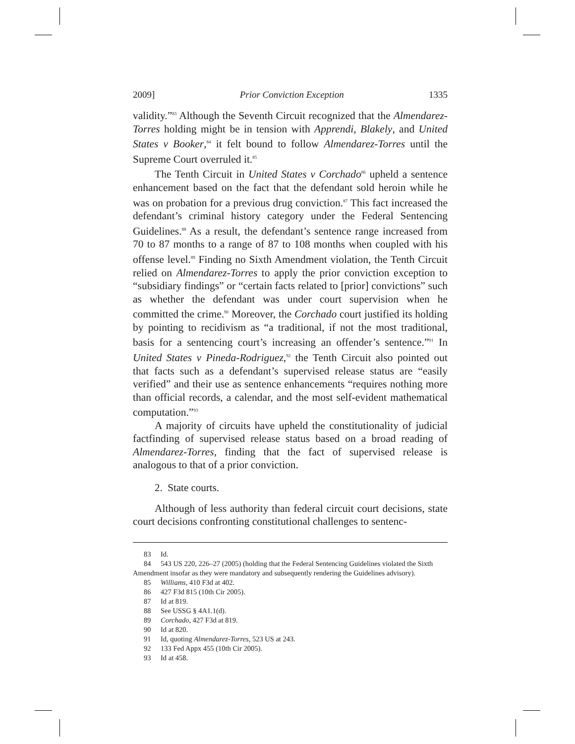2009] Prior Conviction Exception 1335
validity.”<sup>83</sup> Although the Seventh Circuit recognized that the Almendarez-Torres holding might be in tension with Apprendi, Blakely, and United States v Booker,<sup>84</sup> it felt bound to follow Almendarez-Torres until the Supreme Court overruled it.<sup>85</sup>
The Tenth Circuit in United States v Corchado<sup>86</sup> upheld a sentence enhancement based on the fact that the defendant sold heroin while he was on probation for a previous drug conviction.<sup>87</sup> This fact increased the defendant’s criminal history category under the Federal Sentencing Guidelines.<sup>88</sup> As a result, the defendant’s sentence range increased from 70 to 87 months to a range of 87 to 108 months when coupled with his offense level.<sup>89</sup> Finding no Sixth Amendment violation, the Tenth Circuit relied on Almendarez-Torres to apply the prior conviction exception to “subsidiary findings” or “certain facts related to [prior] convictions” such as whether the defendant was under court supervision when he committed the crime.<sup>90</sup> Moreover, the Corchado court justified its holding by pointing to recidivism as “a traditional, if not the most traditional, basis for a sentencing court’s increasing an offender’s sentence.”<sup>91</sup> In United States v Pineda-Rodriguez,<sup>92</sup> the Tenth Circuit also pointed out that facts such as a defendant’s supervised release status are “easily verified” and their use as sentence enhancements “requires nothing more than official records, a calendar, and the most self-evident mathematical computation.”<sup>93</sup>
A majority of circuits have upheld the constitutionality of judicial factfinding of supervised release status based on a broad reading of Almendarez-Torres, finding that the fact of supervised release is analogous to that of a prior conviction.
2. State courts.
Although of less authority than federal circuit court decisions, state court decisions confronting constitutional challenges to sentenc-
83 Id.
84 543 US 220, 226–27 (2005) (holding that the Federal Sentencing Guidelines violated the Sixth Amendment insofar as they were mandatory and subsequently rendering the Guidelines advisory).
85 Williams, 410 F3d at 402.
86 427 F3d 815 (10th Cir 2005).
87 Id at 819.
88 See USSG § 4A1.1(d).
89 Corchado, 427 F3d at 819.
90 Id at 820.
91 Id, quoting Almendarez-Torres, 523 US at 243.
92 133 Fed Appx 455 (10th Cir 2005).
93 Id at 458.